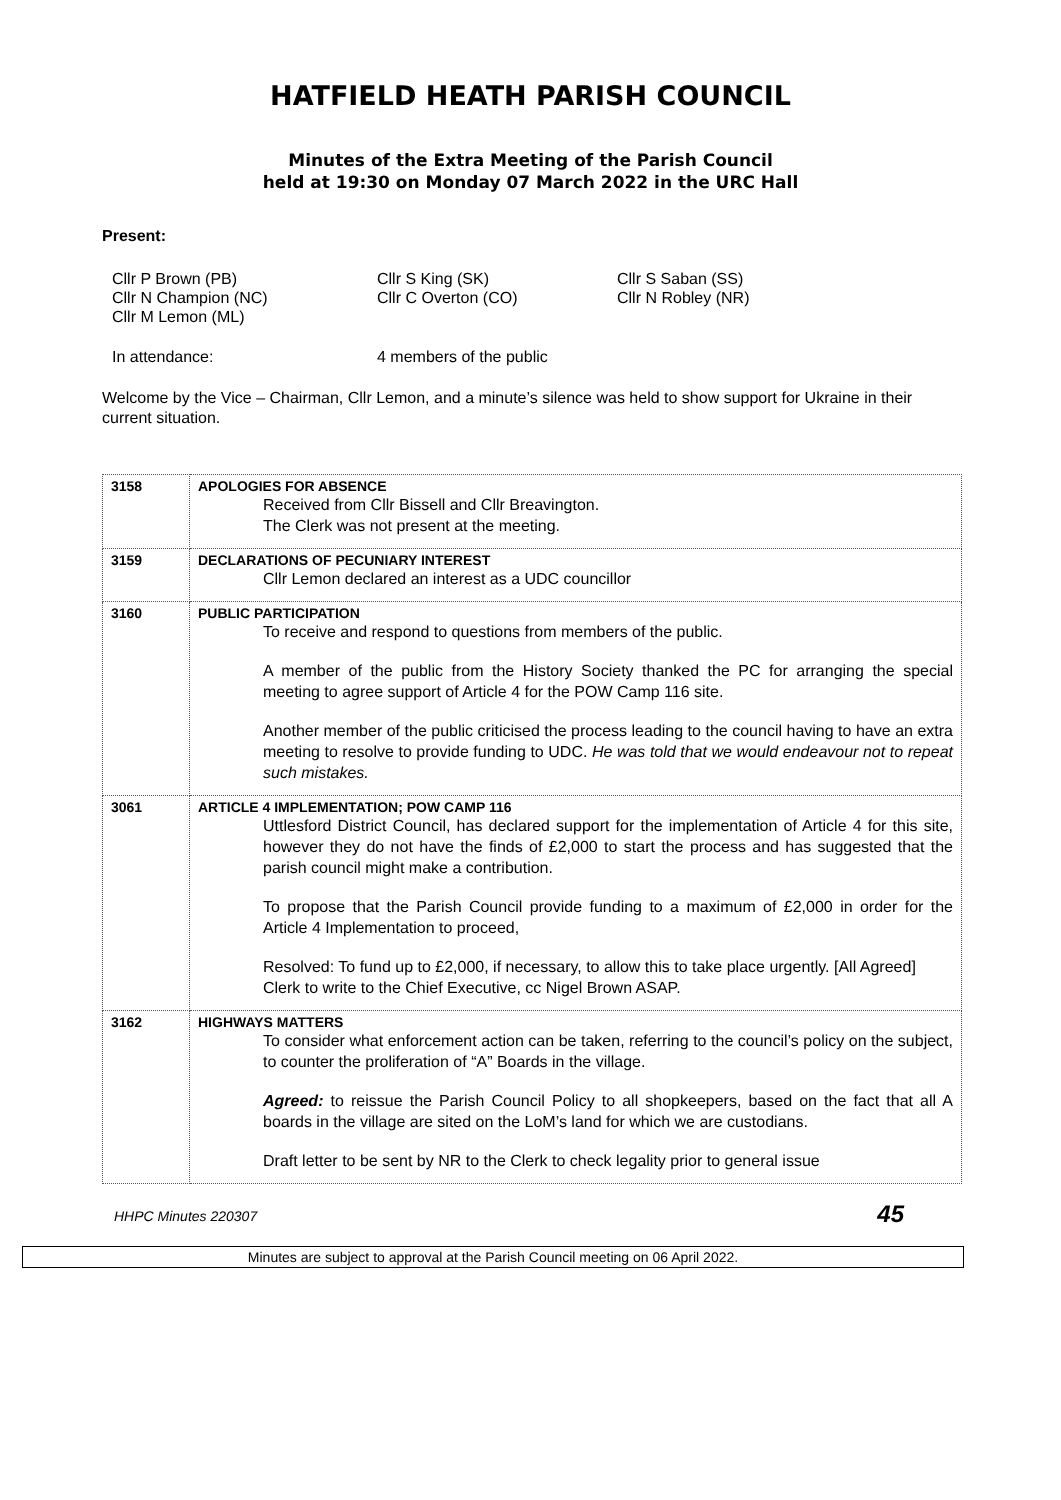HATFIELD HEATH PARISH COUNCIL
Minutes of the Extra Meeting of the Parish Council
held at 19:30 on Monday 07 March 2022 in the URC Hall
Present:
Cllr P Brown (PB)
Cllr N Champion (NC)
Cllr M Lemon (ML)
Cllr S King (SK)
Cllr C Overton (CO)
Cllr S Saban (SS)
Cllr N Robley (NR)
In attendance: 4 members of the public
Welcome by the Vice – Chairman, Cllr Lemon, and a minute’s silence was held to show support for Ukraine in their current situation.
| 3158 | APOLOGIES FOR ABSENCE Received from Cllr Bissell and Cllr Breavington. The Clerk was not present at the meeting. |
| 3159 | DECLARATIONS OF PECUNIARY INTEREST Cllr Lemon declared an interest as a UDC councillor |
| 3160 | PUBLIC PARTICIPATION To receive and respond to questions from members of the public. A member of the public from the History Society thanked the PC for arranging the special meeting to agree support of Article 4 for the POW Camp 116 site. Another member of the public criticised the process leading to the council having to have an extra meeting to resolve to provide funding to UDC. He was told that we would endeavour not to repeat such mistakes. |
| 3061 | ARTICLE 4 IMPLEMENTATION; POW CAMP 116 Uttlesford District Council, has declared support for the implementation of Article 4 for this site, however they do not have the finds of £2,000 to start the process and has suggested that the parish council might make a contribution. To propose that the Parish Council provide funding to a maximum of £2,000 in order for the Article 4 Implementation to proceed, Resolved: To fund up to £2,000, if necessary, to allow this to take place urgently. [All Agreed] Clerk to write to the Chief Executive, cc Nigel Brown ASAP. |
| 3162 | HIGHWAYS MATTERS To consider what enforcement action can be taken, referring to the council’s policy on the subject, to counter the proliferation of “A” Boards in the village. Agreed: to reissue the Parish Council Policy to all shopkeepers, based on the fact that all A boards in the village are sited on the LoM’s land for which we are custodians. Draft letter to be sent by NR to the Clerk to check legality prior to general issue |
HHPC Minutes 220307 45
Minutes are subject to approval at the Parish Council meeting on 06 April 2022.